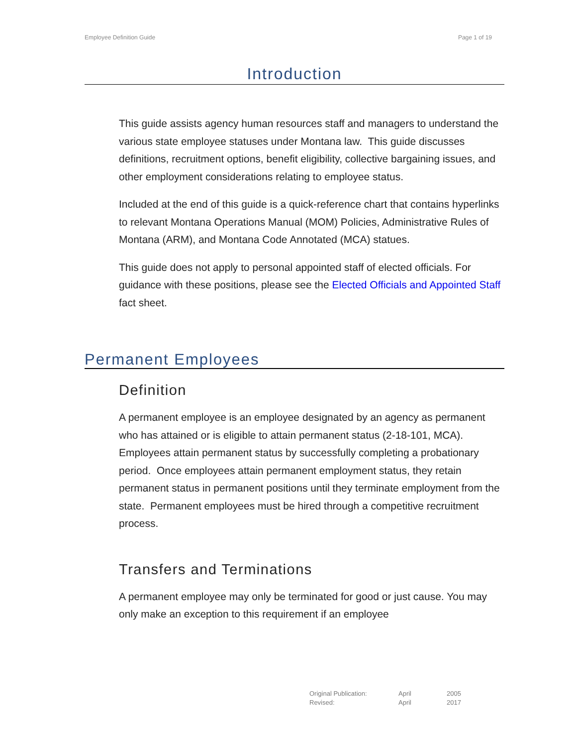Employee Definition Guide Page 1 of 19
Introduction
This guide assists agency human resources staff and managers to understand the various state employee statuses under Montana law. This guide discusses definitions, recruitment options, benefit eligibility, collective bargaining issues, and other employment considerations relating to employee status.
Included at the end of this guide is a quick-reference chart that contains hyperlinks to relevant Montana Operations Manual (MOM) Policies, Administrative Rules of Montana (ARM), and Montana Code Annotated (MCA) statues.
This guide does not apply to personal appointed staff of elected officials. For guidance with these positions, please see the Elected Officials and Appointed Staff fact sheet.
Permanent Employees
Definition
A permanent employee is an employee designated by an agency as permanent who has attained or is eligible to attain permanent status (2-18-101, MCA). Employees attain permanent status by successfully completing a probationary period. Once employees attain permanent employment status, they retain permanent status in permanent positions until they terminate employment from the state. Permanent employees must be hired through a competitive recruitment process.
Transfers and Terminations
A permanent employee may only be terminated for good or just cause. You may only make an exception to this requirement if an employee
| Original Publication: | April | 2005 |
| Revised: | April | 2017 |